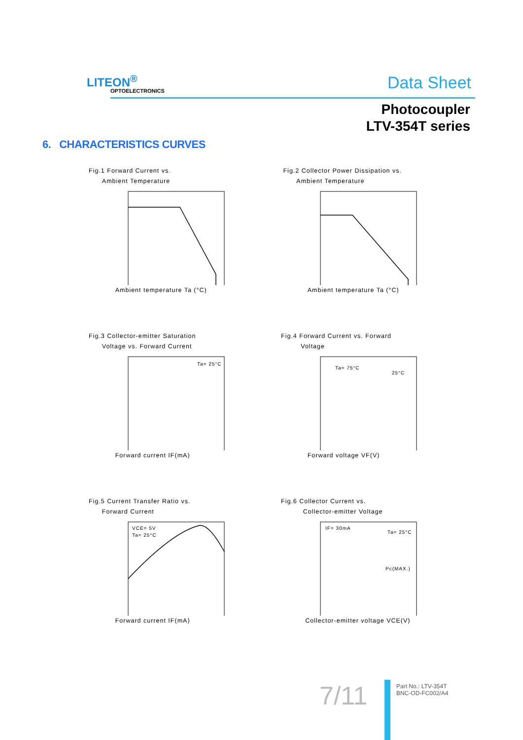LITEON<sup>®</sup>
OPTOELECTRONICS Data Sheet
Photocoupler
LTV-354T series
6. CHARACTERISTICS CURVES
Fig.1 Forward Current vs.
Ambient Temperature
Ambient temperature Ta (°C)
Fig.2 Collector Power Dissipation vs.
Ambient Temperature
Ambient temperature Ta (°C)
Fig.3 Collector-emitter Saturation
Voltage vs. Forward Current
Ta= 25°C
Forward current IF(mA)
Fig.4 Forward Current vs. Forward
Voltage
Ta= 75°C
25°C
Forward voltage VF(V)
Fig.5 Current Transfer Ratio vs.
Forward Current
VCE= 5V
Ta= 25°C
Forward current IF(mA)
Fig.6 Collector Current vs.
Collector-emitter Voltage
IF= 30mA
Ta= 25°C
Pc(MAX.)
Collector-emitter voltage VCE(V)
7/11
Part No.: LTV-354T
BNC-OD-FC002/A4